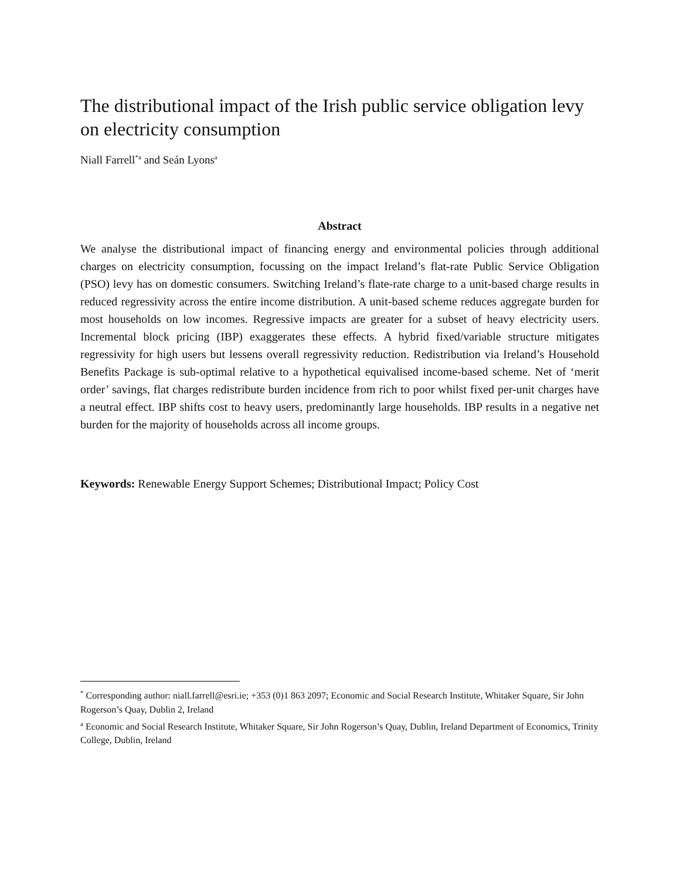The distributional impact of the Irish public service obligation levy on electricity consumption
Niall Farrell<sup>*a</sup> and Seán Lyons<sup>a</sup>
Abstract
We analyse the distributional impact of financing energy and environmental policies through additional charges on electricity consumption, focussing on the impact Ireland’s flat-rate Public Service Obligation (PSO) levy has on domestic consumers. Switching Ireland’s flate-rate charge to a unit-based charge results in reduced regressivity across the entire income distribution. A unit-based scheme reduces aggregate burden for most households on low incomes. Regressive impacts are greater for a subset of heavy electricity users. Incremental block pricing (IBP) exaggerates these effects. A hybrid fixed/variable structure mitigates regressivity for high users but lessens overall regressivity reduction. Redistribution via Ireland’s Household Benefits Package is sub-optimal relative to a hypothetical equivalised income-based scheme. Net of ‘merit order’ savings, flat charges redistribute burden incidence from rich to poor whilst fixed per-unit charges have a neutral effect. IBP shifts cost to heavy users, predominantly large households. IBP results in a negative net burden for the majority of households across all income groups.
Keywords: Renewable Energy Support Schemes; Distributional Impact; Policy Cost
<sup>*</sup> Corresponding author: niall.farrell@esri.ie; +353 (0)1 863 2097; Economic and Social Research Institute, Whitaker Square, Sir John Rogerson’s Quay, Dublin 2, Ireland
<sup>a</sup> Economic and Social Research Institute, Whitaker Square, Sir John Rogerson’s Quay, Dublin, Ireland Department of Economics, Trinity College, Dublin, Ireland